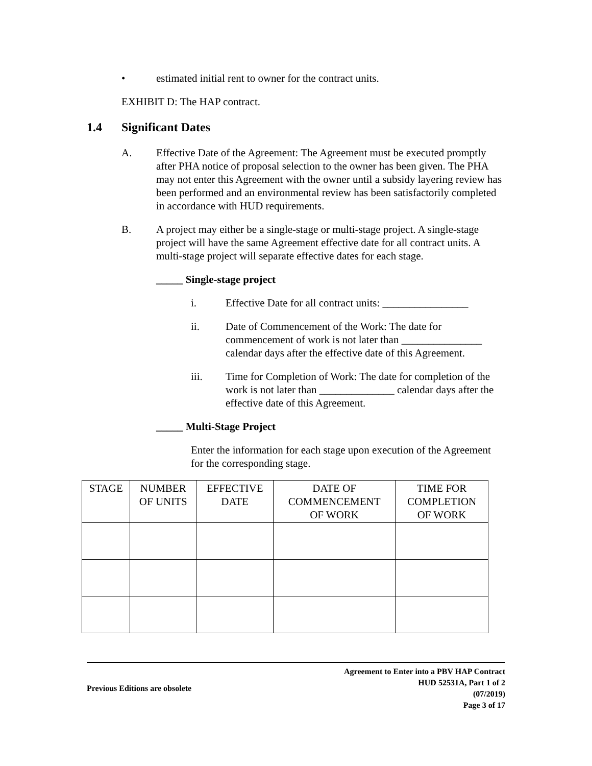• estimated initial rent to owner for the contract units.
EXHIBIT D: The HAP contract.
1.4 Significant Dates
A. Effective Date of the Agreement: The Agreement must be executed promptly after PHA notice of proposal selection to the owner has been given. The PHA may not enter this Agreement with the owner until a subsidy layering review has been performed and an environmental review has been satisfactorily completed in accordance with HUD requirements.
B. A project may either be a single-stage or multi-stage project. A single-stage project will have the same Agreement effective date for all contract units. A multi-stage project will separate effective dates for each stage.
_____ Single-stage project
i. Effective Date for all contract units: ________________
ii. Date of Commencement of the Work: The date for commencement of work is not later than _______________ calendar days after the effective date of this Agreement.
iii. Time for Completion of Work: The date for completion of the work is not later than ______________ calendar days after the effective date of this Agreement.
_____ Multi-Stage Project
Enter the information for each stage upon execution of the Agreement for the corresponding stage.
| STAGE | NUMBER OF UNITS | EFFECTIVE DATE | DATE OF COMMENCEMENT OF WORK | TIME FOR COMPLETION OF WORK |
| --- | --- | --- | --- | --- |
Previous Editions are obsolete Agreement to Enter into a PBV HAP Contract
HUD 52531A, Part 1 of 2
(07/2019)
Page 3 of 17